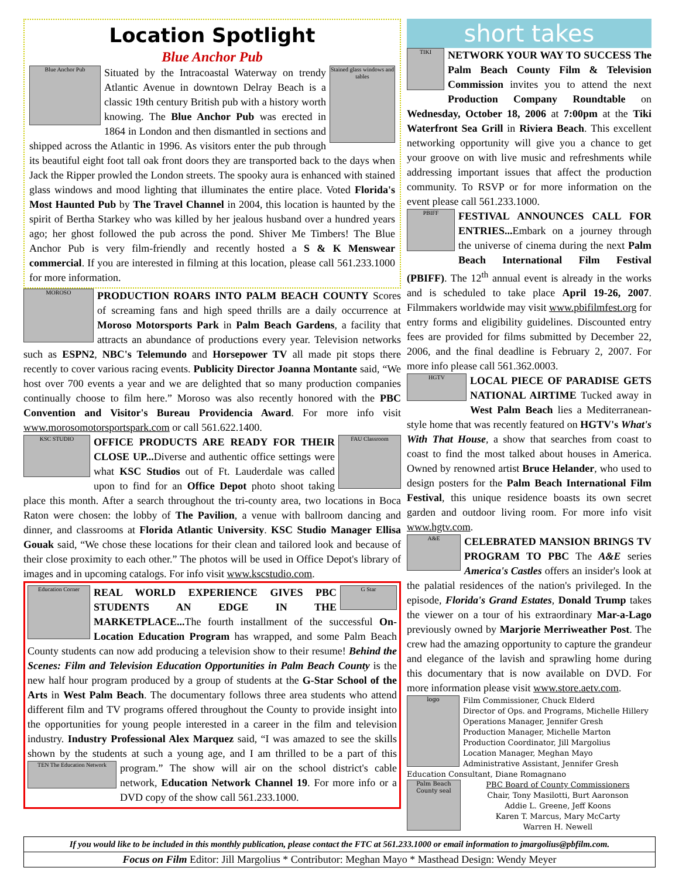Location Spotlight
Blue Anchor Pub
Blue Anchor Pub
Stained glass windows and tables
Situated by the Intracoastal Waterway on trendy Atlantic Avenue in downtown Delray Beach is a classic 19th century British pub with a history worth knowing. The Blue Anchor Pub was erected in 1864 in London and then dismantled in sections and shipped across the Atlantic in 1996. As visitors enter the pub through its beautiful eight foot tall oak front doors they are transported back to the days when Jack the Ripper prowled the London streets. The spooky aura is enhanced with stained glass windows and mood lighting that illuminates the entire place. Voted Florida's Most Haunted Pub by The Travel Channel in 2004, this location is haunted by the spirit of Bertha Starkey who was killed by her jealous husband over a hundred years ago; her ghost followed the pub across the pond. Shiver Me Timbers! The Blue Anchor Pub is very film-friendly and recently hosted a S & K Menswear commercial. If you are interested in filming at this location, please call 561.233.1000 for more information.
MOROSO
PRODUCTION ROARS INTO PALM BEACH COUNTY Scores of screaming fans and high speed thrills are a daily occurrence at Moroso Motorsports Park in Palm Beach Gardens, a facility that attracts an abundance of productions every year. Television networks such as ESPN2, NBC's Telemundo and Horsepower TV all made pit stops there recently to cover various racing events. Publicity Director Joanna Montante said, “We host over 700 events a year and we are delighted that so many production companies continually choose to film here.” Moroso was also recently honored with the PBC Convention and Visitor's Bureau Providencia Award. For more info visit www.morosomotorsportspark.com or call 561.622.1400.
KSC STUDIO
FAU Classroom
OFFICE PRODUCTS ARE READY FOR THEIR CLOSE UP... Diverse and authentic office settings were what KSC Studios out of Ft. Lauderdale was called upon to find for an Office Depot photo shoot taking place this month. After a search throughout the tri-county area, two locations in Boca Raton were chosen: the lobby of The Pavilion, a venue with ballroom dancing and dinner, and classrooms at Florida Atlantic University. KSC Studio Manager Ellisa Gouak said, “We chose these locations for their clean and tailored look and because of their close proximity to each other.” The photos will be used in Office Depot's library of images and in upcoming catalogs. For info visit www.kscstudio.com.
Education Corner
G Star
REAL WORLD EXPERIENCE GIVES PBC STUDENTS AN EDGE IN THE MARKETPLACE... The fourth installment of the successful On-Location Education Program has wrapped, and some Palm Beach County students can now add producing a television show to their resume! Behind the Scenes: Film and Television Education Opportunities in Palm Beach County is the new half hour program produced by a group of students at the G-Star School of the Arts in West Palm Beach. The documentary follows three area students who attend different film and TV programs offered throughout the County to provide insight into the opportunities for young people interested in a career in the film and television industry. Industry Professional Alex Marquez said, “I was amazed to see the skills shown by the students at such a young age, and I am thrilled to be a part of this program.” TEN The Education Network The show will air on the school district's cable network, Education Network Channel 19. For more info or a DVD copy of the show call 561.233.1000.
short takes
TIKI
NETWORK YOUR WAY TO SUCCESS The Palm Beach County Film & Television Commission invites you to attend the next Production Company Roundtable on Wednesday, October 18, 2006 at 7:00pm at the Tiki Waterfront Sea Grill in Riviera Beach. This excellent networking opportunity will give you a chance to get your groove on with live music and refreshments while addressing important issues that affect the production community. To RSVP or for more information on the event please call 561.233.1000.
PBIFF
FESTIVAL ANNOUNCES CALL FOR ENTRIES... Embark on a journey through the universe of cinema during the next Palm Beach International Film Festival (PBIFF). The 12<sup>th</sup> annual event is already in the works and is scheduled to take place April 19-26, 2007. Filmmakers worldwide may visit www.pbifilmfest.org for entry forms and eligibility guidelines. Discounted entry fees are provided for films submitted by December 22, 2006, and the final deadline is February 2, 2007. For more info please call 561.362.0003.
HGTV
LOCAL PIECE OF PARADISE GETS NATIONAL AIRTIME Tucked away in West Palm Beach lies a Mediterranean-style home that was recently featured on HGTV's What's With That House, a show that searches from coast to coast to find the most talked about houses in America. Owned by renowned artist Bruce Helander, who used to design posters for the Palm Beach International Film Festival, this unique residence boasts its own secret garden and outdoor living room. For more info visit www.hgtv.com.
A&E
CELEBRATED MANSION BRINGS TV PROGRAM TO PBC The A&E series America's Castles offers an insider's look at the palatial residences of the nation's privileged. In the episode, Florida's Grand Estates, Donald Trump takes the viewer on a tour of his extraordinary Mar-a-Lago previously owned by Marjorie Merriweather Post. The crew had the amazing opportunity to capture the grandeur and elegance of the lavish and sprawling home during this documentary that is now available on DVD. For more information please visit www.store.aetv.com.
logo
Film Commissioner, Chuck Elderd
Director of Ops. and Programs, Michelle Hillery
Operations Manager, Jennifer Gresh
Production Manager, Michelle Marton
Production Coordinator, Jill Margolius
Location Manager, Meghan Mayo
Administrative Assistant, Jennifer Gresh
Education Consultant, Diane Romagnano
Palm Beach County seal
PBC Board of County Commissioners
Chair, Tony Masilotti, Burt Aaronson
Addie L. Greene, Jeff Koons
Karen T. Marcus, Mary McCarty
Warren H. Newell
If you would like to be included in this monthly publication, please contact the FTC at 561.233.1000 or email information to jmargolius@pbfilm.com.
Focus on Film Editor: Jill Margolius * Contributor: Meghan Mayo * Masthead Design: Wendy Meyer